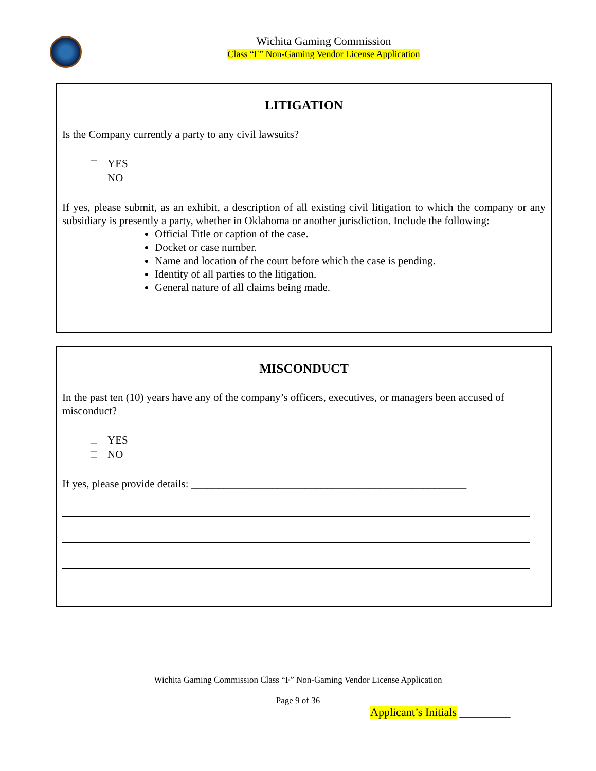Wichita Gaming Commission
Class “F” Non-Gaming Vendor License Application
LITIGATION
Is the Company currently a party to any civil lawsuits?
YES
NO
If yes, please submit, as an exhibit, a description of all existing civil litigation to which the company or any subsidiary is presently a party, whether in Oklahoma or another jurisdiction. Include the following:
Official Title or caption of the case.
Docket or case number.
Name and location of the court before which the case is pending.
Identity of all parties to the litigation.
General nature of all claims being made.
MISCONDUCT
In the past ten (10) years have any of the company’s officers, executives, or managers been accused of misconduct?
YES
NO
If yes, please provide details: ___________________________________________________
Wichita Gaming Commission Class “F” Non-Gaming Vendor License Application
Page 9 of 36
Applicant’s Initials _________